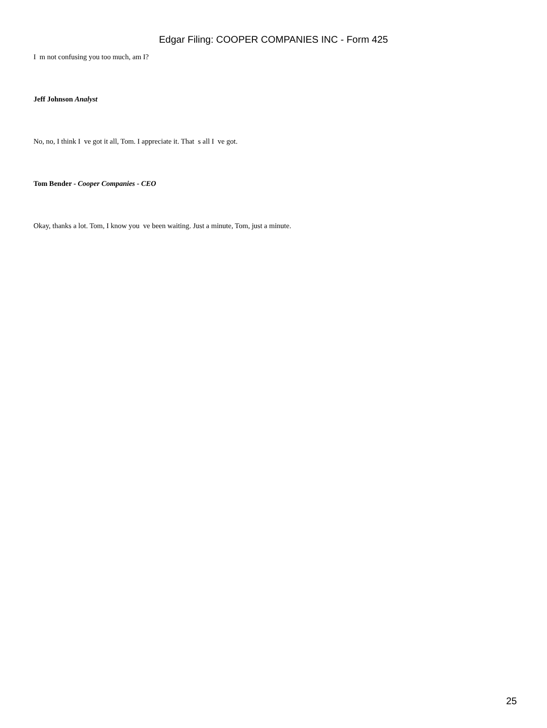Edgar Filing: COOPER COMPANIES INC - Form 425
I m not confusing you too much, am I?
Jeff Johnson Analyst
No, no, I think I ve got it all, Tom. I appreciate it. That s all I ve got.
Tom Bender - Cooper Companies - CEO
Okay, thanks a lot. Tom, I know you ve been waiting. Just a minute, Tom, just a minute.
25